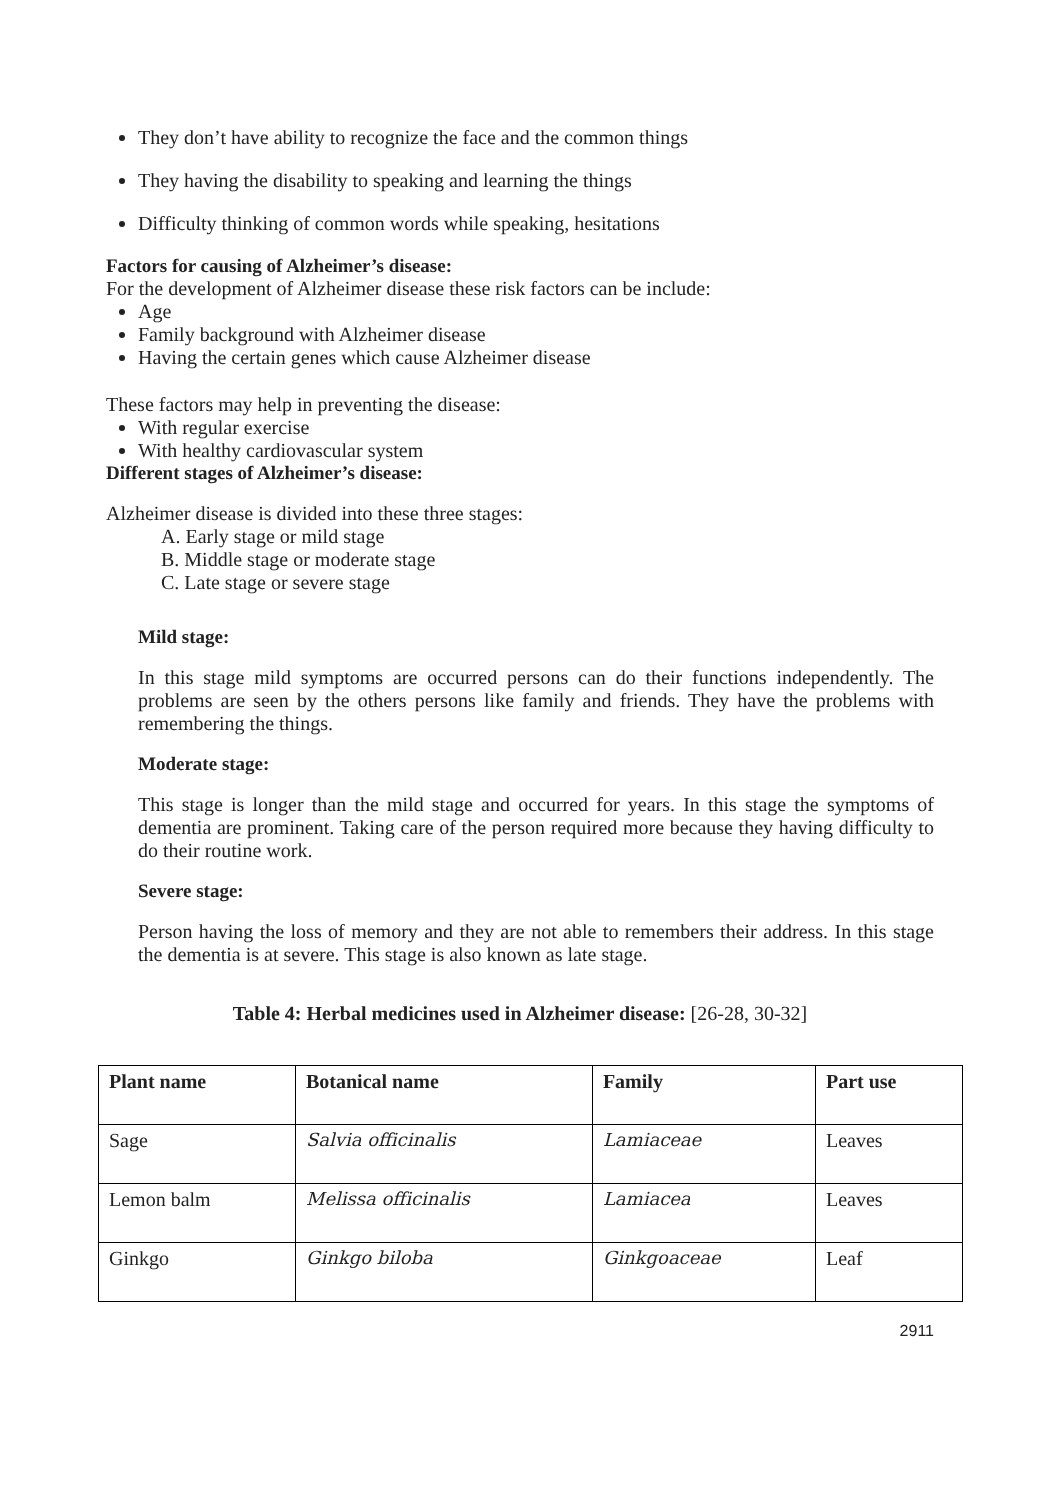They don’t have ability to recognize the face and the common things
They having the disability to speaking and learning the things
Difficulty thinking of common words while speaking, hesitations
Factors for causing of Alzheimer’s disease:
For the development of Alzheimer disease these risk factors can be include:
Age
Family background with Alzheimer disease
Having the certain genes which cause Alzheimer disease
These factors may help in preventing the disease:
With regular exercise
With healthy cardiovascular system
Different stages of Alzheimer’s disease:
Alzheimer disease is divided into these three stages:
A. Early stage or mild stage
B. Middle stage or moderate stage
C. Late stage or severe stage
Mild stage:
In this stage mild symptoms are occurred persons can do their functions independently. The problems are seen by the others persons like family and friends. They have the problems with remembering the things.
Moderate stage:
This stage is longer than the mild stage and occurred for years. In this stage the symptoms of dementia are prominent. Taking care of the person required more because they having difficulty to do their routine work.
Severe stage:
Person having the loss of memory and they are not able to remembers their address. In this stage the dementia is at severe. This stage is also known as late stage.
Table 4: Herbal medicines used in Alzheimer disease: [26-28, 30-32]
| Plant name | Botanical name | Family | Part use |
| --- | --- | --- | --- |
| Sage | Salvia officinalis | Lamiaceae | Leaves |
| Lemon balm | Melissa officinalis | Lamiacea | Leaves |
| Ginkgo | Ginkgo biloba | Ginkgoaceae | Leaf |
2911